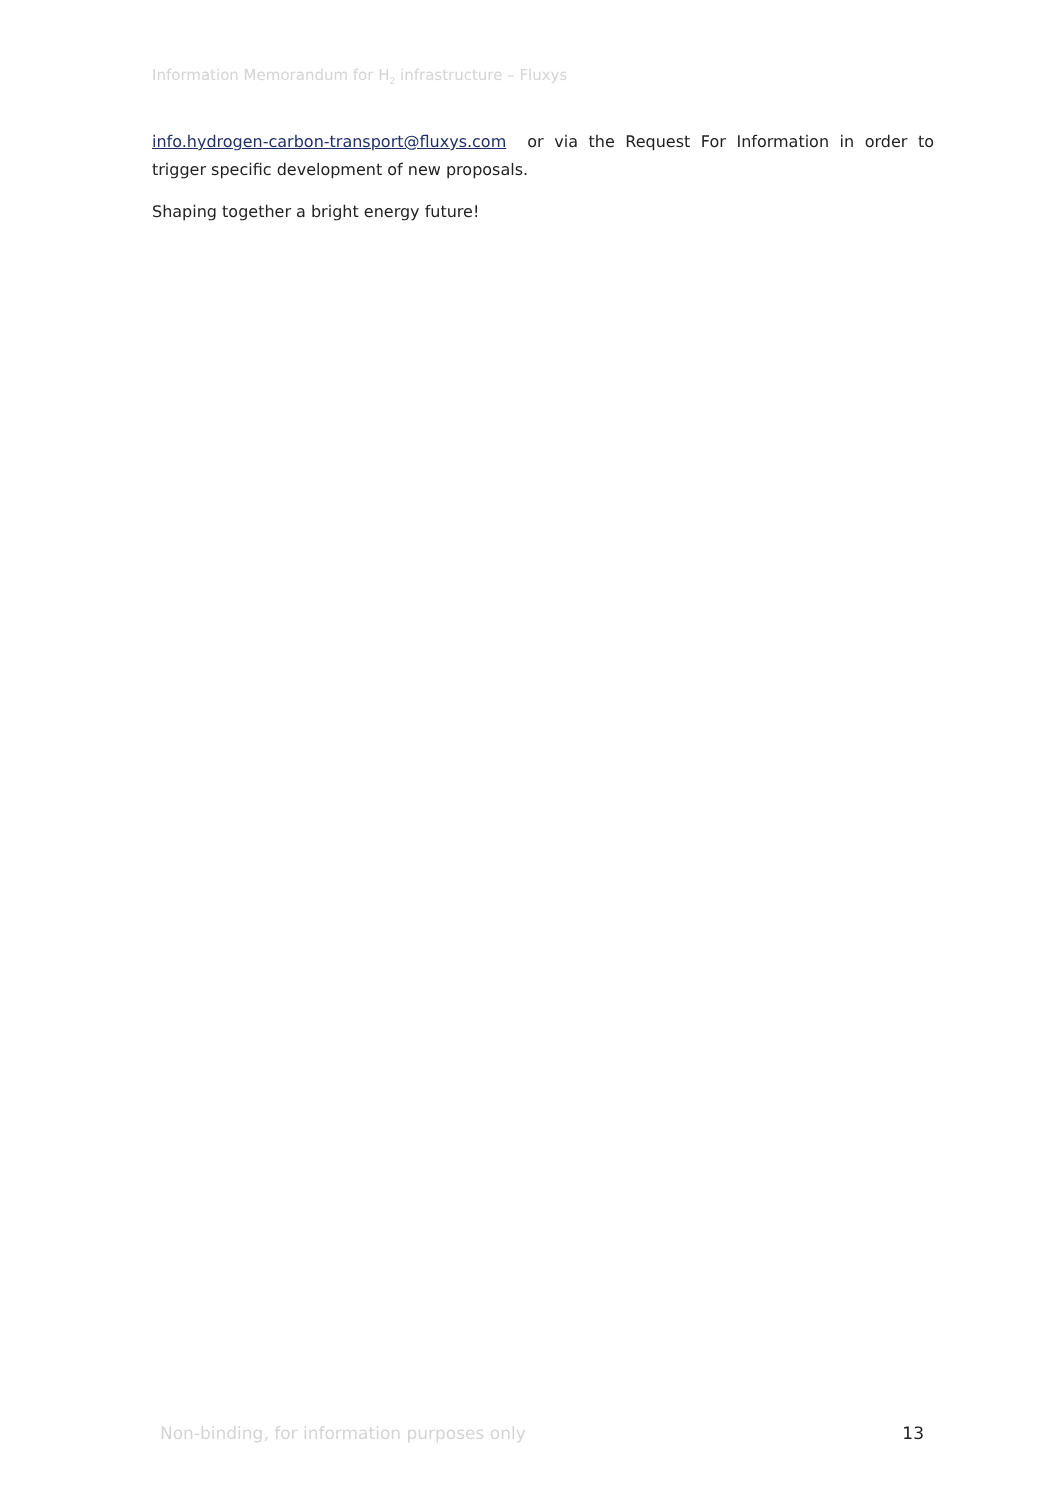Information Memorandum for H<sub>2</sub> infrastructure – Fluxys
info.hydrogen-carbon-transport@fluxys.com or via the Request For Information in order to trigger specific development of new proposals.
Shaping together a bright energy future!
Non-binding, for information purposes only 13